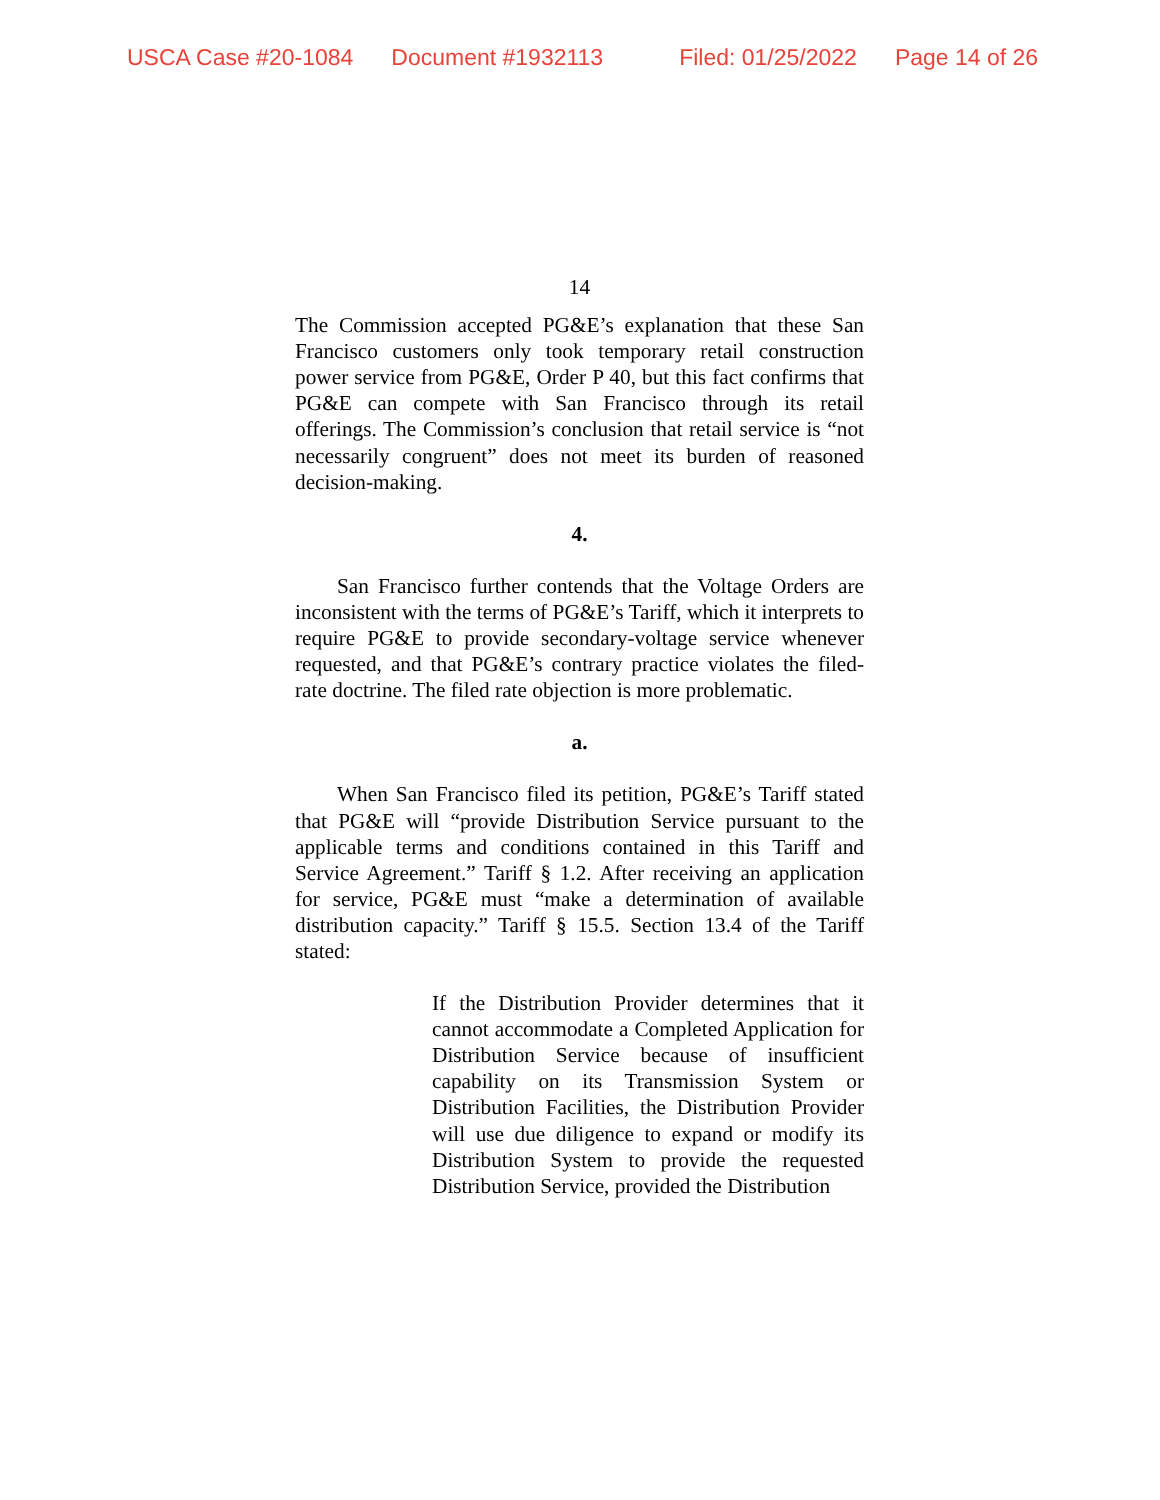USCA Case #20-1084 Document #1932113 Filed: 01/25/2022 Page 14 of 26
14
The Commission accepted PG&E’s explanation that these San Francisco customers only took temporary retail construction power service from PG&E, Order P 40, but this fact confirms that PG&E can compete with San Francisco through its retail offerings. The Commission’s conclusion that retail service is “not necessarily congruent” does not meet its burden of reasoned decision-making.
4.
San Francisco further contends that the Voltage Orders are inconsistent with the terms of PG&E’s Tariff, which it interprets to require PG&E to provide secondary-voltage service whenever requested, and that PG&E’s contrary practice violates the filed-rate doctrine. The filed rate objection is more problematic.
a.
When San Francisco filed its petition, PG&E’s Tariff stated that PG&E will “provide Distribution Service pursuant to the applicable terms and conditions contained in this Tariff and Service Agreement.” Tariff § 1.2. After receiving an application for service, PG&E must “make a determination of available distribution capacity.” Tariff § 15.5. Section 13.4 of the Tariff stated:
If the Distribution Provider determines that it cannot accommodate a Completed Application for Distribution Service because of insufficient capability on its Transmission System or Distribution Facilities, the Distribution Provider will use due diligence to expand or modify its Distribution System to provide the requested Distribution Service, provided the Distribution